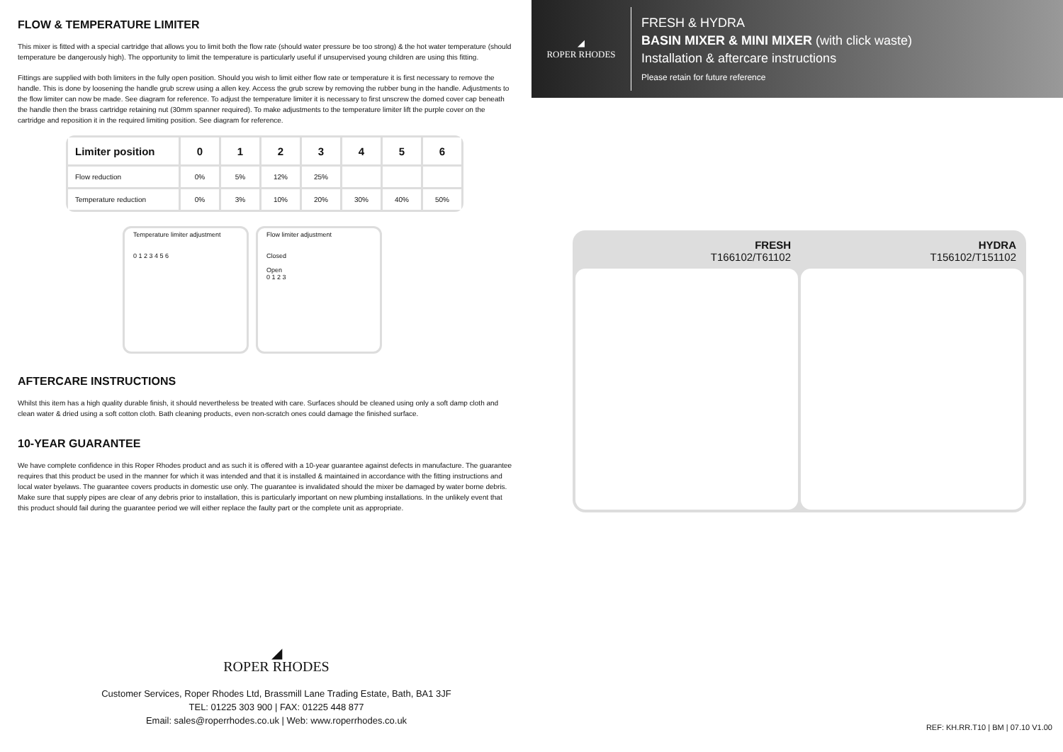FLOW & TEMPERATURE LIMITER
This mixer is fitted with a special cartridge that allows you to limit both the flow rate (should water pressure be too strong) & the hot water temperature (should temperature be dangerously high). The opportunity to limit the temperature is particularly useful if unsupervised young children are using this fitting.
Fittings are supplied with both limiters in the fully open position. Should you wish to limit either flow rate or temperature it is first necessary to remove the handle. This is done by loosening the handle grub screw using a allen key. Access the grub screw by removing the rubber bung in the handle. Adjustments to the flow limiter can now be made. See diagram for reference. To adjust the temperature limiter it is necessary to first unscrew the domed cover cap beneath the handle then the brass cartridge retaining nut (30mm spanner required). To make adjustments to the temperature limiter lift the purple cover on the cartridge and reposition it in the required limiting position. See diagram for reference.
| Limiter position | 0 | 1 | 2 | 3 | 4 | 5 | 6 |
| --- | --- | --- | --- | --- | --- | --- | --- |
| Flow reduction | 0% | 5% | 12% | 25% | | | |
| Temperature reduction | 0% | 3% | 10% | 20% | 30% | 40% | 50% |
Temperature limiter adjustment
0 1 2 3 4 5 6
Flow limiter adjustment
Closed
Open
0 1 2 3
AFTERCARE INSTRUCTIONS
Whilst this item has a high quality durable finish, it should nevertheless be treated with care. Surfaces should be cleaned using only a soft damp cloth and clean water & dried using a soft cotton cloth. Bath cleaning products, even non-scratch ones could damage the finished surface.
10-YEAR GUARANTEE
We have complete confidence in this Roper Rhodes product and as such it is offered with a 10-year guarantee against defects in manufacture. The guarantee requires that this product be used in the manner for which it was intended and that it is installed & maintained in accordance with the fitting instructions and local water byelaws. The guarantee covers products in domestic use only. The guarantee is invalidated should the mixer be damaged by water borne debris. Make sure that supply pipes are clear of any debris prior to installation, this is particularly important on new plumbing installations. In the unlikely event that this product should fail during the guarantee period we will either replace the faulty part or the complete unit as appropriate.
◢
ROPER RHODES
FRESH & HYDRA
BASIN MIXER & MINI MIXER (with click waste)
Installation & aftercare instructions
Please retain for future reference
FRESH
T166102/T61102
HYDRA
T156102/T151102
◢
ROPER RHODES
Customer Services, Roper Rhodes Ltd, Brassmill Lane Trading Estate, Bath, BA1 3JF
TEL: 01225 303 900 | FAX: 01225 448 877
Email: sales@roperrhodes.co.uk | Web: www.roperrhodes.co.uk
REF: KH.RR.T10 | BM | 07.10 V1.00